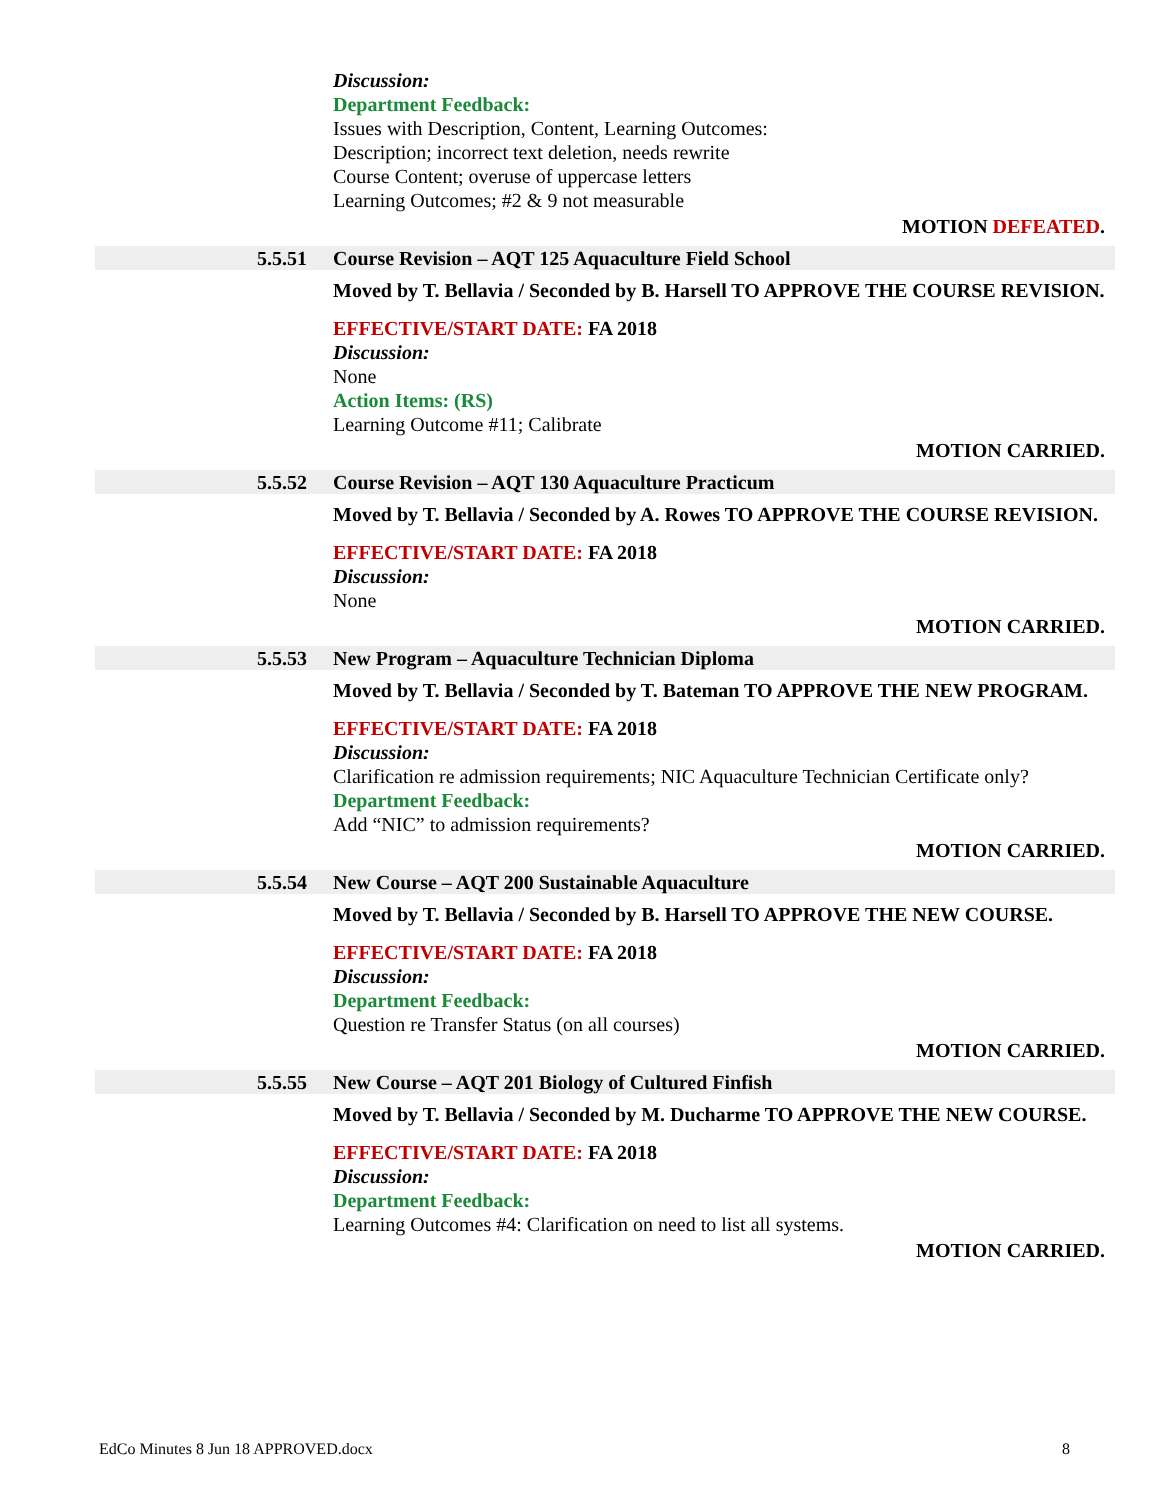Discussion:
Department Feedback:
Issues with Description, Content, Learning Outcomes:
Description; incorrect text deletion, needs rewrite
Course Content; overuse of uppercase letters
Learning Outcomes; #2 & 9 not measurable
MOTION DEFEATED.
5.5.51 Course Revision – AQT 125 Aquaculture Field School
Moved by T. Bellavia / Seconded by B. Harsell TO APPROVE THE COURSE REVISION.
EFFECTIVE/START DATE: FA 2018
Discussion:
None
Action Items: (RS)
Learning Outcome #11; Calibrate
MOTION CARRIED.
5.5.52 Course Revision – AQT 130 Aquaculture Practicum
Moved by T. Bellavia / Seconded by A. Rowes TO APPROVE THE COURSE REVISION.
EFFECTIVE/START DATE: FA 2018
Discussion:
None
MOTION CARRIED.
5.5.53 New Program – Aquaculture Technician Diploma
Moved by T. Bellavia / Seconded by T. Bateman TO APPROVE THE NEW PROGRAM.
EFFECTIVE/START DATE: FA 2018
Discussion:
Clarification re admission requirements; NIC Aquaculture Technician Certificate only?
Department Feedback:
Add “NIC” to admission requirements?
MOTION CARRIED.
5.5.54 New Course – AQT 200 Sustainable Aquaculture
Moved by T. Bellavia / Seconded by B. Harsell TO APPROVE THE NEW COURSE.
EFFECTIVE/START DATE: FA 2018
Discussion:
Department Feedback:
Question re Transfer Status (on all courses)
MOTION CARRIED.
5.5.55 New Course – AQT 201 Biology of Cultured Finfish
Moved by T. Bellavia / Seconded by M. Ducharme TO APPROVE THE NEW COURSE.
EFFECTIVE/START DATE: FA 2018
Discussion:
Department Feedback:
Learning Outcomes #4: Clarification on need to list all systems.
MOTION CARRIED.
EdCo Minutes 8 Jun 18 APPROVED.docx 8